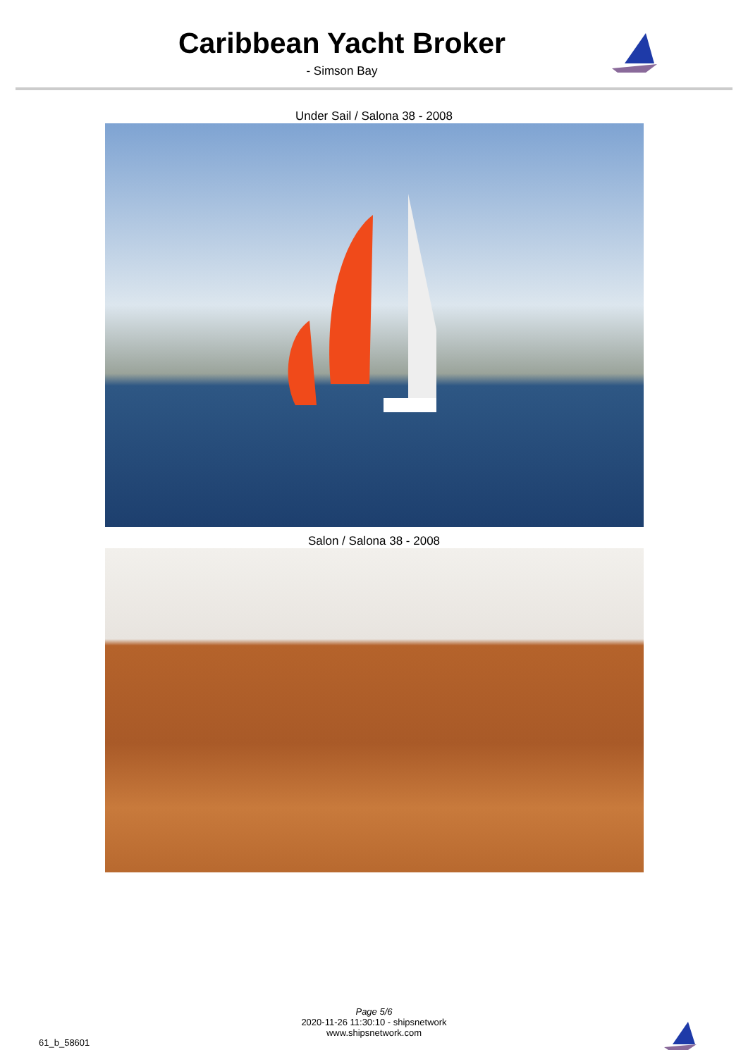Caribbean Yacht Broker
- Simson Bay
Under Sail / Salona 38 - 2008
Salon / Salona 38 - 2008
Page 5/6
2020-11-26 11:30:10 - shipsnetwork
www.shipsnetwork.com
61_b_58601